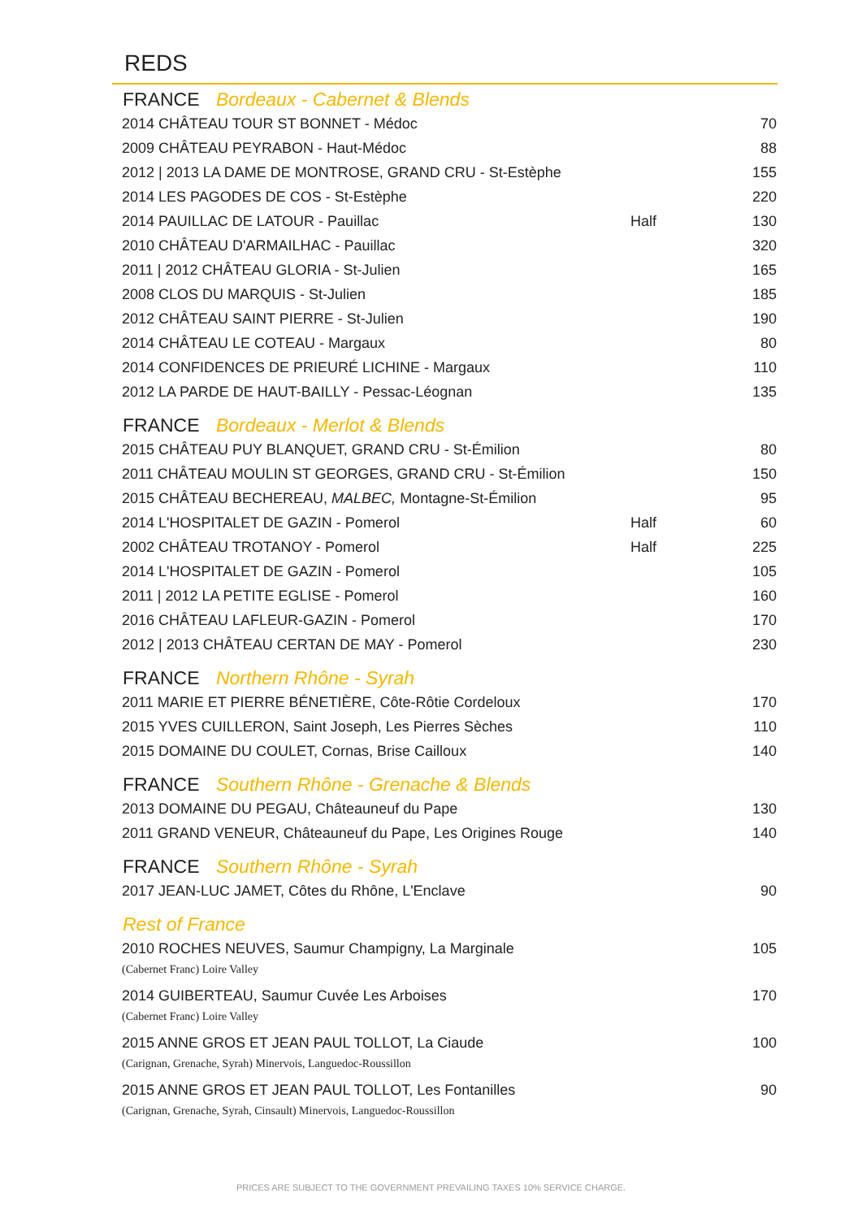REDS
| FRANCE Bordeaux - Cabernet & Blends | | |
| --- | --- | --- |
| 2014 CHÂTEAU TOUR ST BONNET - Médoc | | 70 |
| 2009 CHÂTEAU PEYRABON - Haut-Médoc | | 88 |
| 2012 / 2013 LA DAME DE MONTROSE, GRAND CRU - St-Estèphe | | 155 |
| 2014 LES PAGODES DE COS - St-Estèphe | | 220 |
| 2014 PAUILLAC DE LATOUR - Pauillac | Half | 130 |
| 2010 CHÂTEAU D'ARMAILHAC - Pauillac | | 320 |
| 2011 / 2012 CHÂTEAU GLORIA - St-Julien | | 165 |
| 2008 CLOS DU MARQUIS - St-Julien | | 185 |
| 2012 CHÂTEAU SAINT PIERRE - St-Julien | | 190 |
| 2014 CHÂTEAU LE COTEAU - Margaux | | 80 |
| 2014 CONFIDENCES DE PRIEURÉ LICHINE - Margaux | | 110 |
| 2012 LA PARDE DE HAUT-BAILLY - Pessac-Léognan | | 135 |
| FRANCE Bordeaux - Merlot & Blends | | |
| 2015 CHÂTEAU PUY BLANQUET, GRAND CRU - St-Émilion | | 80 |
| 2011 CHÂTEAU MOULIN ST GEORGES, GRAND CRU - St-Émilion | | 150 |
| 2015 CHÂTEAU BECHEREAU, MALBEC, Montagne-St-Émilion | | 95 |
| 2014 L'HOSPITALET DE GAZIN - Pomerol | Half | 60 |
| 2002 CHÂTEAU TROTANOY - Pomerol | Half | 225 |
| 2014 L'HOSPITALET DE GAZIN - Pomerol | | 105 |
| 2011 / 2012 LA PETITE EGLISE - Pomerol | | 160 |
| 2016 CHÂTEAU LAFLEUR-GAZIN - Pomerol | | 170 |
| 2012 / 2013 CHÂTEAU CERTAN DE MAY - Pomerol | | 230 |
| FRANCE Northern Rhône - Syrah | | |
| 2011 MARIE ET PIERRE BÉNETIÈRE, Côte-Rôtie Cordeloux | | 170 |
| 2015 YVES CUILLERON, Saint Joseph, Les Pierres Sèches | | 110 |
| 2015 DOMAINE DU COULET, Cornas, Brise Cailloux | | 140 |
| FRANCE Southern Rhône - Grenache & Blends | | |
| 2013 DOMAINE DU PEGAU, Châteauneuf du Pape | | 130 |
| 2011 GRAND VENEUR, Châteauneuf du Pape, Les Origines Rouge | | 140 |
| FRANCE Southern Rhône - Syrah | | |
| 2017 JEAN-LUC JAMET, Côtes du Rhône, L'Enclave | | 90 |
| Rest of France | | |
| 2010 ROCHES NEUVES, Saumur Champigny, La Marginale | | 105 |
| (Cabernet Franc) Loire Valley | | |
| 2014 GUIBERTEAU, Saumur Cuvée Les Arboises | | 170 |
| (Cabernet Franc) Loire Valley | | |
| 2015 ANNE GROS ET JEAN PAUL TOLLOT, La Ciaude | | 100 |
| (Carignan, Grenache, Syrah) Minervois, Languedoc-Roussillon | | |
| 2015 ANNE GROS ET JEAN PAUL TOLLOT, Les Fontanilles | | 90 |
| (Carignan, Grenache, Syrah, Cinsault) Minervois, Languedoc-Roussillon | | |
PRICES ARE SUBJECT TO THE GOVERNMENT PREVAILING TAXES 10% SERVICE CHARGE.